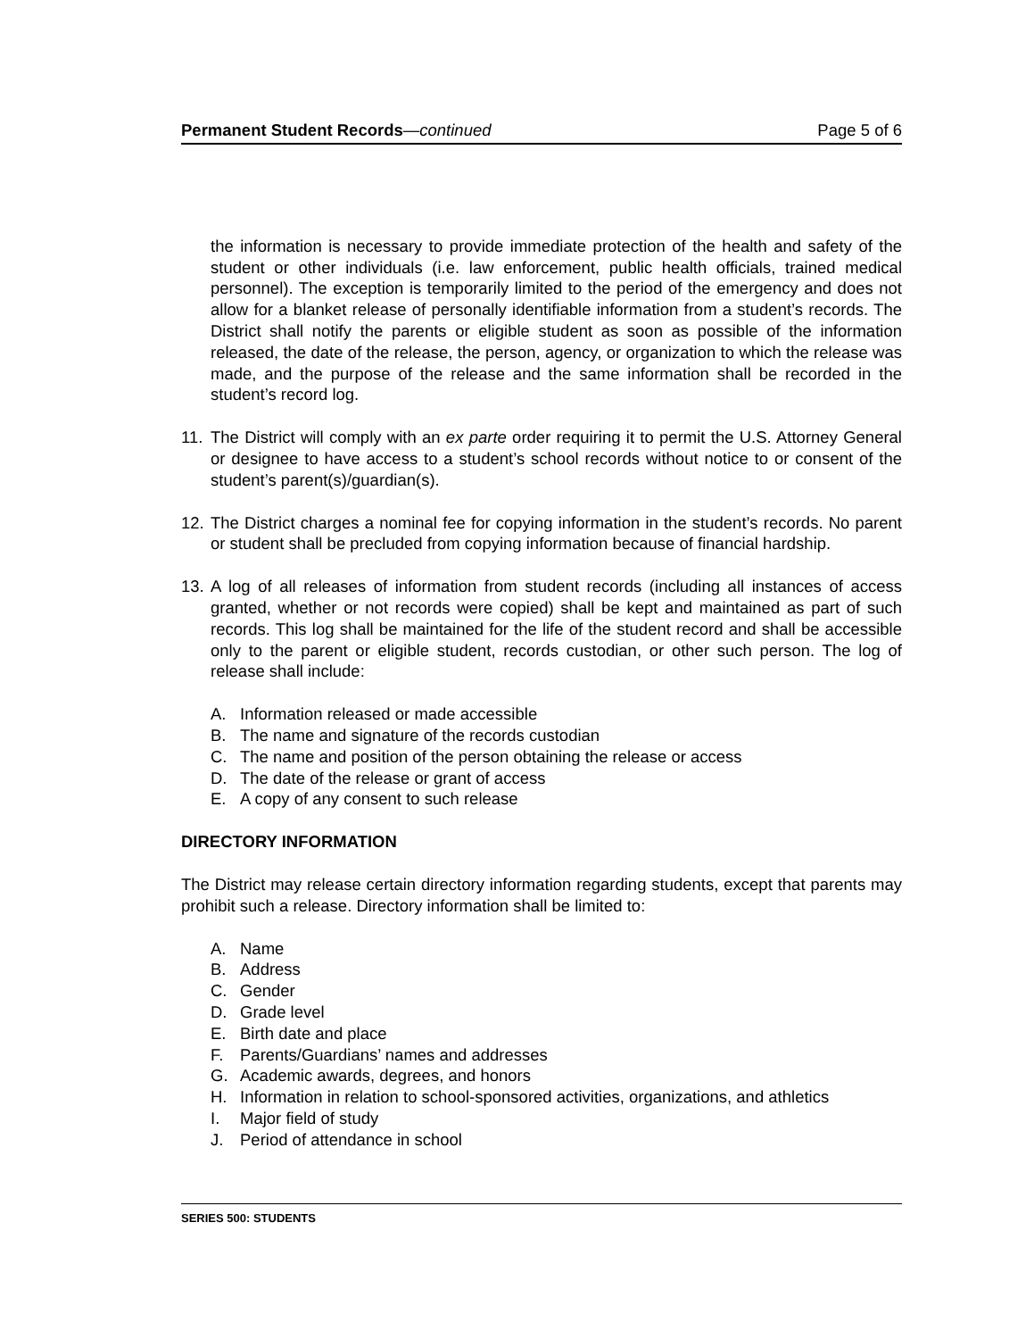Permanent Student Records—continued Page 5 of 6
the information is necessary to provide immediate protection of the health and safety of the student or other individuals (i.e. law enforcement, public health officials, trained medical personnel). The exception is temporarily limited to the period of the emergency and does not allow for a blanket release of personally identifiable information from a student’s records. The District shall notify the parents or eligible student as soon as possible of the information released, the date of the release, the person, agency, or organization to which the release was made, and the purpose of the release and the same information shall be recorded in the student’s record log.
11.
The District will comply with an ex parte order requiring it to permit the U.S. Attorney General or designee to have access to a student’s school records without notice to or consent of the student’s parent(s)/guardian(s).
12.
The District charges a nominal fee for copying information in the student’s records. No parent or student shall be precluded from copying information because of financial hardship.
13.
A log of all releases of information from student records (including all instances of access granted, whether or not records were copied) shall be kept and maintained as part of such records. This log shall be maintained for the life of the student record and shall be accessible only to the parent or eligible student, records custodian, or other such person. The log of release shall include:
A. Information released or made accessible
B. The name and signature of the records custodian
C. The name and position of the person obtaining the release or access
D. The date of the release or grant of access
E. A copy of any consent to such release
DIRECTORY INFORMATION
The District may release certain directory information regarding students, except that parents may prohibit such a release. Directory information shall be limited to:
A. Name
B. Address
C. Gender
D. Grade level
E. Birth date and place
F. Parents/Guardians’ names and addresses
G. Academic awards, degrees, and honors
H. Information in relation to school-sponsored activities, organizations, and athletics
I. Major field of study
J. Period of attendance in school
SERIES 500: STUDENTS